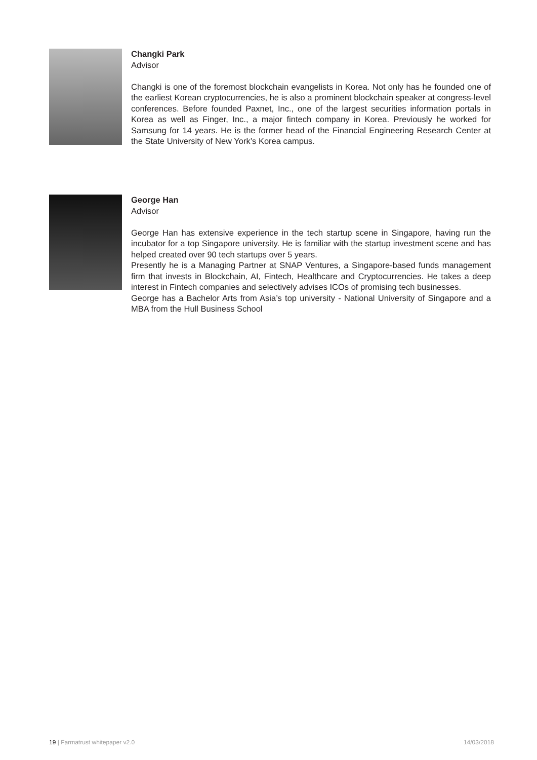Changki Park
Advisor
Changki is one of the foremost blockchain evangelists in Korea. Not only has he founded one of the earliest Korean cryptocurrencies, he is also a prominent blockchain speaker at congress-level conferences. Before founded Paxnet, Inc., one of the largest securities information portals in Korea as well as Finger, Inc., a major fintech company in Korea. Previously he worked for Samsung for 14 years. He is the former head of the Financial Engineering Research Center at the State University of New York’s Korea campus.
George Han
Advisor
George Han has extensive experience in the tech startup scene in Singapore, having run the incubator for a top Singapore university. He is familiar with the startup investment scene and has helped created over 90 tech startups over 5 years.
Presently he is a Managing Partner at SNAP Ventures, a Singapore-based funds management firm that invests in Blockchain, AI, Fintech, Healthcare and Cryptocurrencies. He takes a deep interest in Fintech companies and selectively advises ICOs of promising tech businesses.
George has a Bachelor Arts from Asia’s top university - National University of Singapore and a MBA from the Hull Business School
19 | Farmatrust whitepaper v2.0 14/03/2018